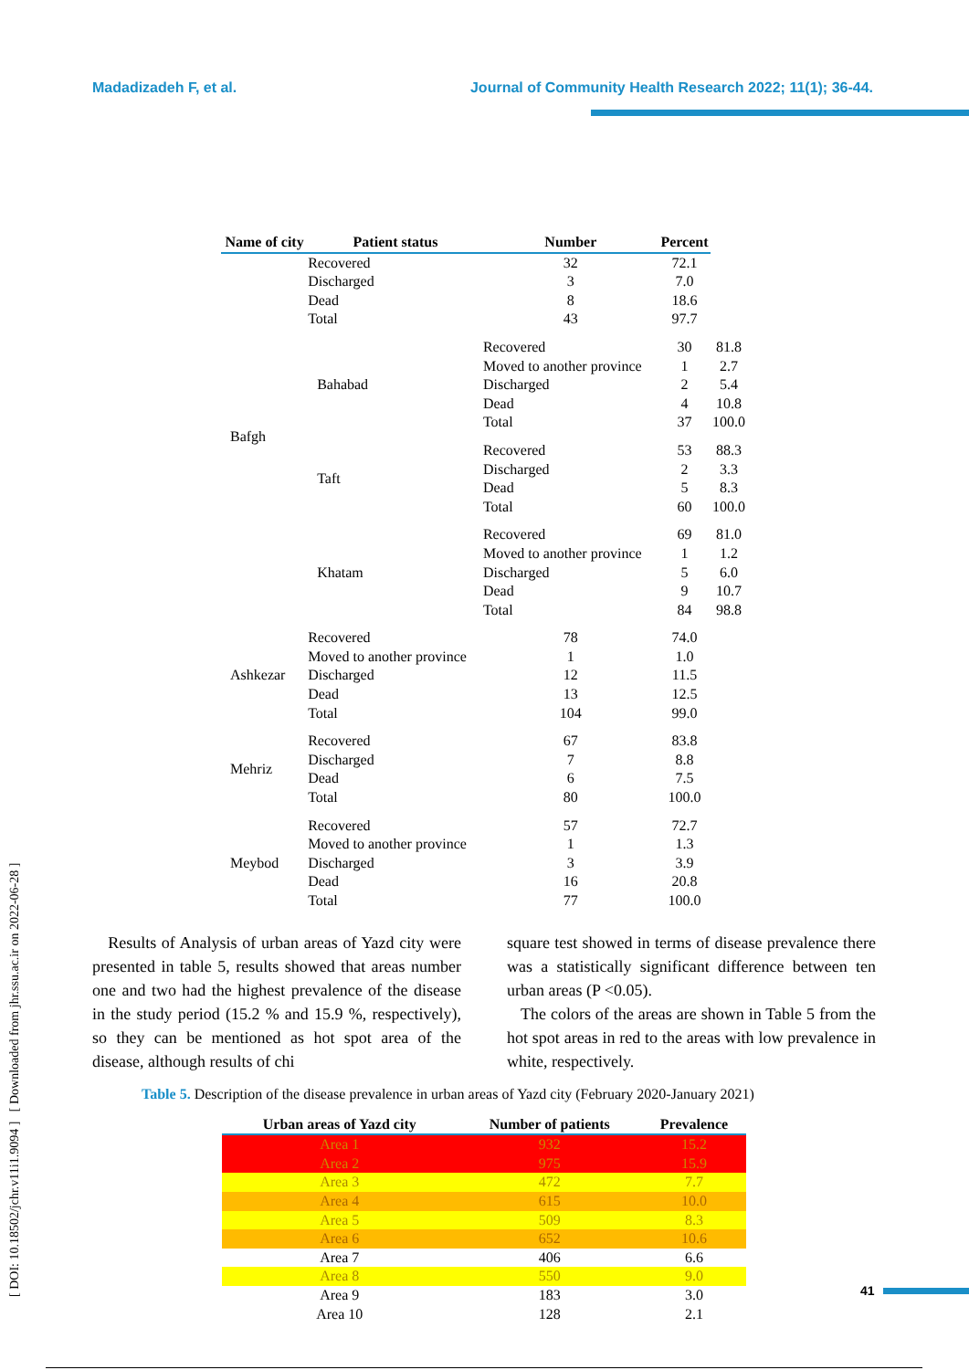Madadizadeh F, et al. Journal of Community Health Research 2022; 11(1); 36-44.
[ DOI: 10.18502/jchr.v11i1.9094 ] [ Downloaded from jhr.ssu.ac.ir on 2022-06-28 ]
| Name of city | Patient status | Number | Percent | |
| --- | --- | --- | --- | --- |
| Bafgh | Recovered Discharged Dead Total | 32 3 8 43 | 72.1 7.0 18.6 97.7 | |
| | Bahabad | Recovered Moved to another province Discharged Dead Total | 30 1 2 4 37 | 81.8 2.7 5.4 10.8 100.0 |
| | Taft | Recovered Discharged Dead Total | 53 2 5 60 | 88.3 3.3 8.3 100.0 |
| | Khatam | Recovered Moved to another province Discharged Dead Total | 69 1 5 9 84 | 81.0 1.2 6.0 10.7 98.8 |
| Ashkezar | Recovered Moved to another province Discharged Dead Total | 78 1 12 13 104 | 74.0 1.0 11.5 12.5 99.0 | |
| Mehriz | Recovered Discharged Dead Total | 67 7 6 80 | 83.8 8.8 7.5 100.0 | |
| Meybod | Recovered Moved to another province Discharged Dead Total | 57 1 3 16 77 | 72.7 1.3 3.9 20.8 100.0 | |
Results of Analysis of urban areas of Yazd city were presented in table 5, results showed that areas number one and two had the highest prevalence of the disease in the study period (15.2 % and 15.9 %, respectively), so they can be mentioned as hot spot area of the disease, although results of chi
square test showed in terms of disease prevalence there was a statistically significant difference between ten urban areas (P <0.05).
The colors of the areas are shown in Table 5 from the hot spot areas in red to the areas with low prevalence in white, respectively.
Table 5. Description of the disease prevalence in urban areas of Yazd city (February 2020-January 2021)
| Urban areas of Yazd city | Number of patients | Prevalence |
| --- | --- | --- |
| Area 1 | 932 | 15.2 |
| Area 2 | 975 | 15.9 |
| Area 3 | 472 | 7.7 |
| Area 4 | 615 | 10.0 |
| Area 5 | 509 | 8.3 |
| Area 6 | 652 | 10.6 |
| Area 7 | 406 | 6.6 |
| Area 8 | 550 | 9.0 |
| Area 9 | 183 | 3.0 |
| Area 10 | 128 | 2.1 |
41